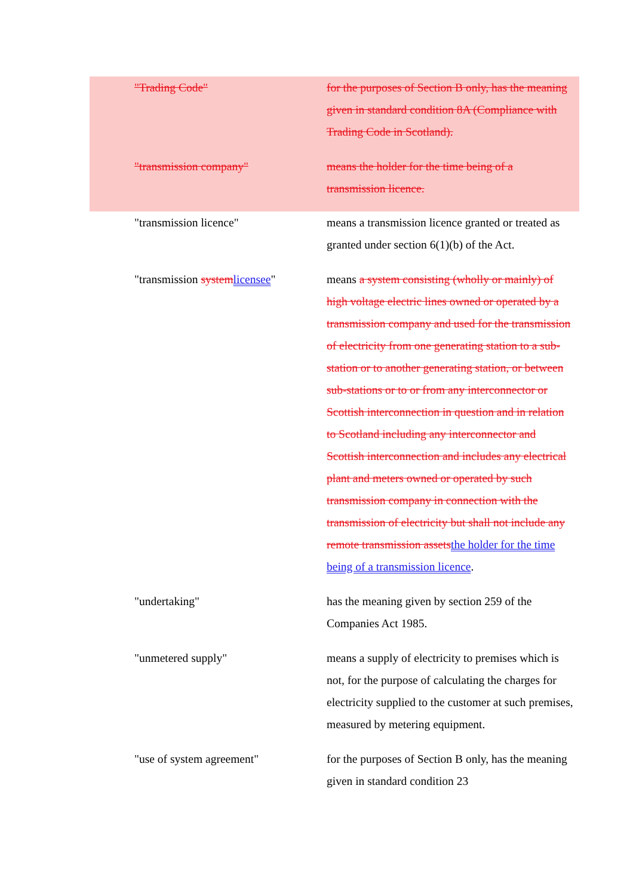"Trading Code" for the purposes of Section B only, has the meaning given in standard condition 8A (Compliance with Trading Code in Scotland).
"transmission company" means the holder for the time being of a transmission licence.
"transmission licence" means a transmission licence granted or treated as granted under section 6(1)(b) of the Act.
"transmission system licensee"
means a system consisting (wholly or mainly) of high voltage electric lines owned or operated by a transmission company and used for the transmission of electricity from one generating station to a sub-station or to another generating station, or between sub-stations or to or from any interconnector or Scottish interconnection in question and in relation to Scotland including any interconnector and Scottish interconnection and includes any electrical plant and meters owned or operated by such transmission company in connection with the transmission of electricity but shall not include any remote transmission assets the holder for the time being of a transmission licence.
"undertaking" has the meaning given by section 259 of the Companies Act 1985.
"unmetered supply" means a supply of electricity to premises which is not, for the purpose of calculating the charges for electricity supplied to the customer at such premises, measured by metering equipment.
"use of system agreement" for the purposes of Section B only, has the meaning given in standard condition 23